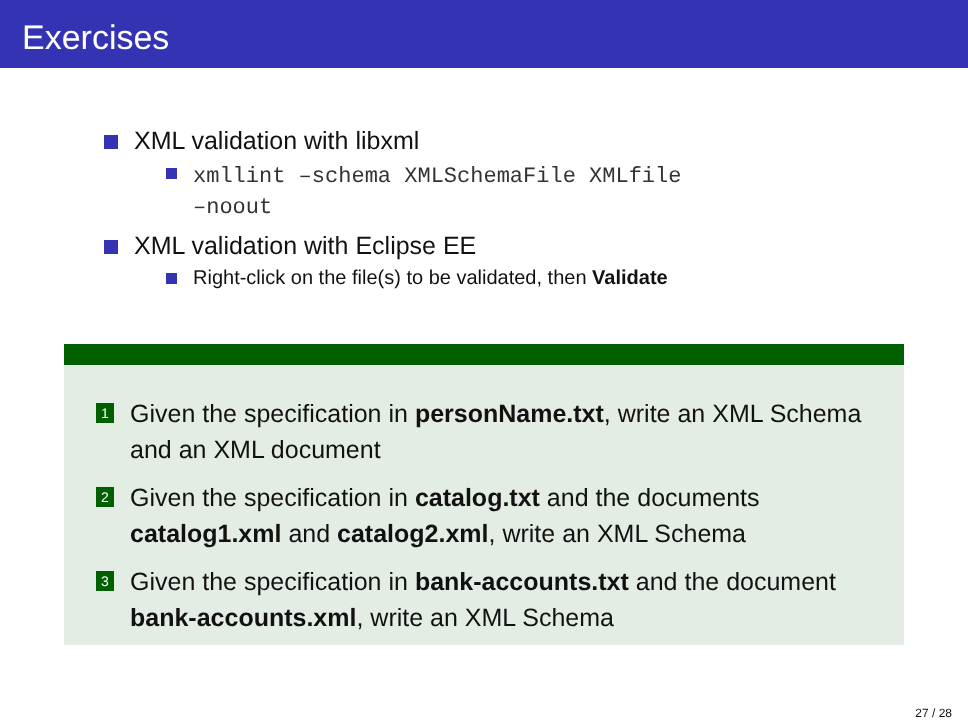Exercises
XML validation with libxml
xmllint –schema XMLSchemaFile XMLfile
–noout
XML validation with Eclipse EE
Right-click on the file(s) to be validated, then Validate
1 Given the specification in personName.txt, write an XML Schema and an XML document
2 Given the specification in catalog.txt and the documents catalog1.xml and catalog2.xml, write an XML Schema
3 Given the specification in bank-accounts.txt and the document bank-accounts.xml, write an XML Schema
27 / 28